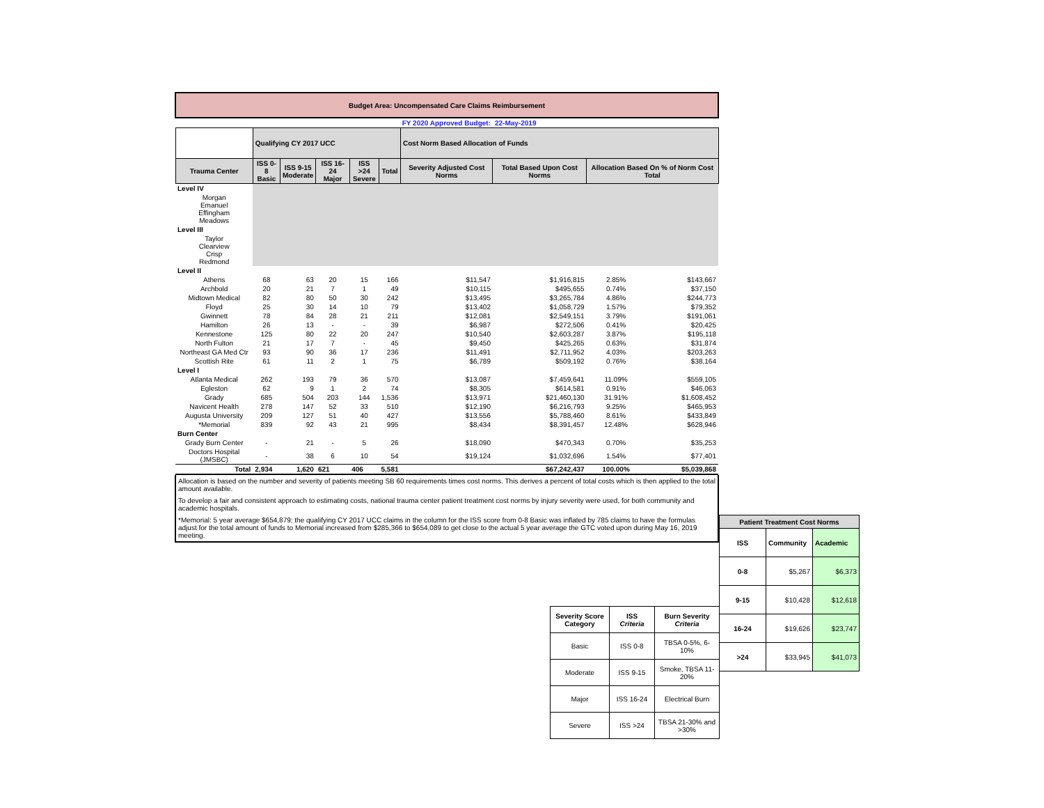| Budget Area: Uncompensated Care Claims Reimbursement | | | | | | | | | |
| FY 2020 Approved Budget: | | | | | | | 22-May-2019 | | |
| | Qualifying CY 2017 UCC | | | | | Cost Norm Based Allocation of Funds | | | |
| Trauma Center | ISS 0-8 Basic | ISS 9-15 Moderate | ISS 16-24 Major | ISS >24 Severe | Total | Severity Adjusted Cost Norms | Total Based Upon Cost Norms | Allocation Based On % of Norm Cost Total | |
| Level IV | | | | | | | | | |
| Morgan Emanuel Effingham Meadows | | | | | | | | | |
| Level III | | | | | | | | | |
| Taylor Clearview Crisp Redmond | | | | | | | | | |
| Level II | | | | | | | | | |
| Athens | 68 | 63 | 20 | 15 | 166 | $11,547 | $1,916,815 | 2.85% | $143,667 |
| Archbold | 20 | 21 | 7 | 1 | 49 | $10,115 | $495,655 | 0.74% | $37,150 |
| Midtown Medical | 82 | 80 | 50 | 30 | 242 | $13,495 | $3,265,784 | 4.86% | $244,773 |
| Floyd | 25 | 30 | 14 | 10 | 79 | $13,402 | $1,058,729 | 1.57% | $79,352 |
| Gwinnett | 78 | 84 | 28 | 21 | 211 | $12,081 | $2,549,151 | 3.79% | $191,061 |
| Hamilton | 26 | 13 | - | - | 39 | $6,987 | $272,506 | 0.41% | $20,425 |
| Kennestone | 125 | 80 | 22 | 20 | 247 | $10,540 | $2,603,287 | 3.87% | $195,118 |
| North Fulton | 21 | 17 | 7 | - | 45 | $9,450 | $425,265 | 0.63% | $31,874 |
| Northeast GA Med Ctr | 93 | 90 | 36 | 17 | 236 | $11,491 | $2,711,952 | 4.03% | $203,263 |
| Scottish Rite | 61 | 11 | 2 | 1 | 75 | $6,789 | $509,192 | 0.76% | $38,164 |
| Level I | | | | | | | | | |
| Atlanta Medical | 262 | 193 | 79 | 36 | 570 | $13,087 | $7,459,641 | 11.09% | $559,105 |
| Egleston | 62 | 9 | 1 | 2 | 74 | $8,305 | $614,581 | 0.91% | $46,063 |
| Grady | 685 | 504 | 203 | 144 | 1,536 | $13,971 | $21,460,130 | 31.91% | $1,608,452 |
| Navicent Health | 278 | 147 | 52 | 33 | 510 | $12,190 | $6,216,793 | 9.25% | $465,953 |
| Augusta University | 209 | 127 | 51 | 40 | 427 | $13,556 | $5,788,460 | 8.61% | $433,849 |
| *Memorial | 839 | 92 | 43 | 21 | 995 | $8,434 | $8,391,457 | 12.48% | $628,946 |
| Burn Center | | | | | | | | | |
| Grady Burn Center | - | 21 | - | 5 | 26 | $18,090 | $470,343 | 0.70% | $35,253 |
| Doctors Hospital (JMSBC) | - | 38 | 6 | 10 | 54 | $19,124 | $1,032,696 | 1.54% | $77,401 |
| Total | 2,934 | 1,620 | 621 | 406 | 5,581 | | $67,242,437 | 100.00% | $5,039,868 |
| Allocation is based on the number and severity of patients meeting SB 60 requirements times cost norms. This derives a percent of total costs which is then applied to the total amount available. |
| To develop a fair and consistent approach to estimating costs, national trauma center patient treatment cost norms by injury severity were used, for both community and academic hospitals. |
| *Memorial: 5 year average $654,879; the qualifying CY 2017 UCC claims in the column for the ISS score from 0-8 Basic was inflated by 785 claims to have the formulas adjust for the total amount of funds to Memorial increased from $285,366 to $654,089 to get close to the actual 5 year average the GTC voted upon during May 16, 2019 meeting. |
| Patient Treatment Cost Norms | | |
| --- | --- | --- |
| ISS | Community | Academic |
| 0-8 | $5,267 | $6,373 |
| 9-15 | $10,428 | $12,618 |
| 16-24 | $19,626 | $23,747 |
| >24 | $33,945 | $41,073 |
| Severity Score Category | ISS Criteria | Burn Severity Criteria |
| --- | --- | --- |
| Basic | ISS 0-8 | TBSA 0-5%, 6-10% |
| Moderate | ISS 9-15 | Smoke, TBSA 11-20% |
| Major | ISS 16-24 | Electrical Burn |
| Severe | ISS >24 | TBSA 21-30% and >30% |